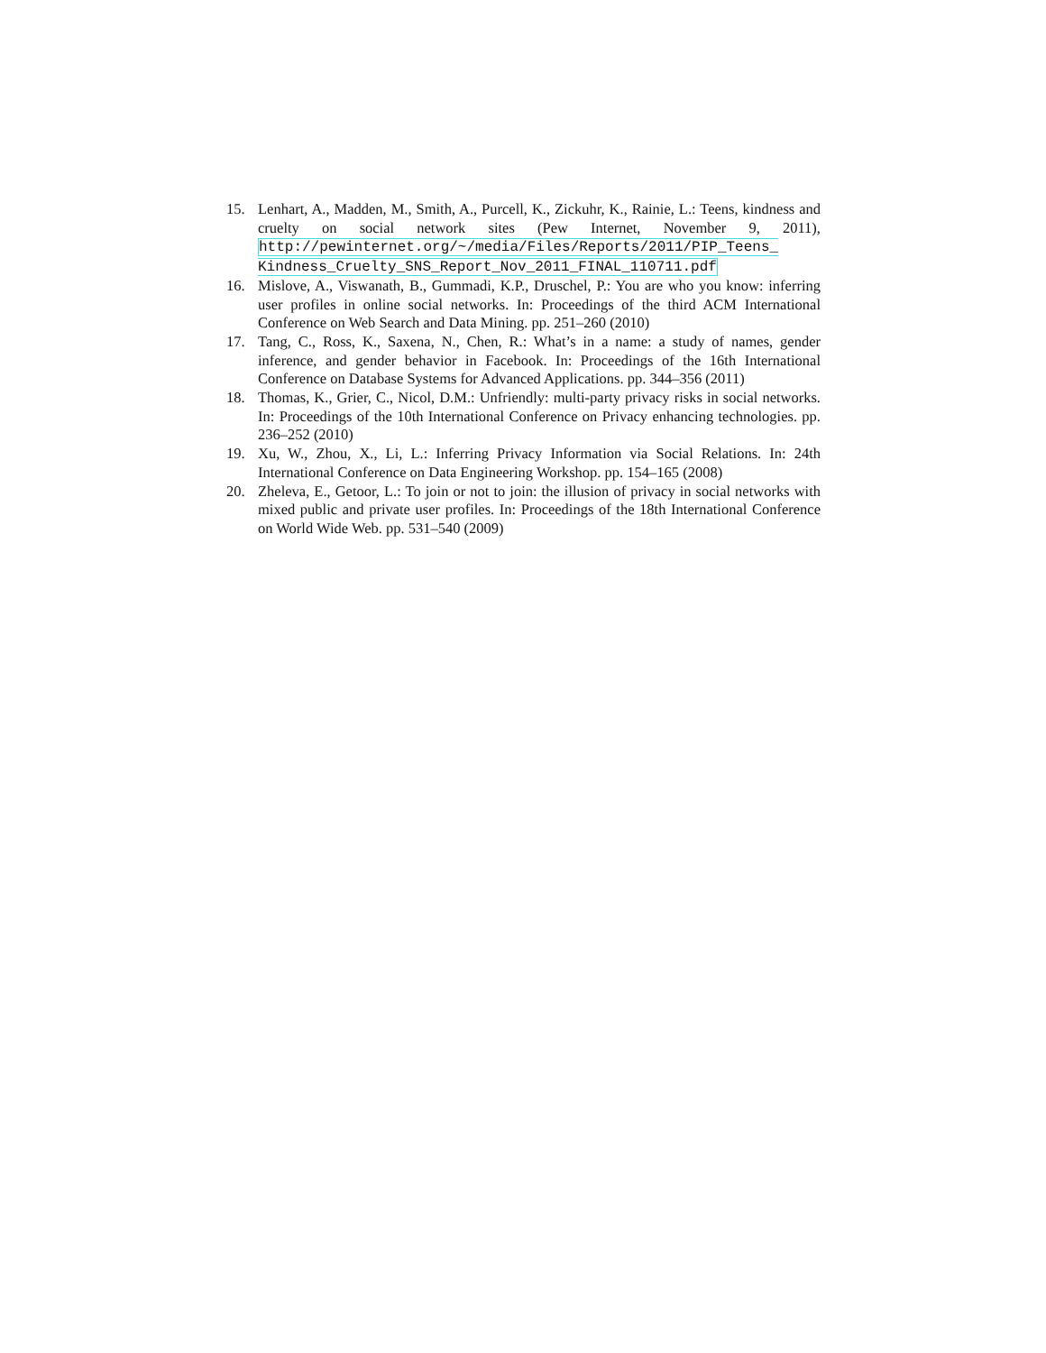15. Lenhart, A., Madden, M., Smith, A., Purcell, K., Zickuhr, K., Rainie, L.: Teens, kindness and cruelty on social network sites (Pew Internet, November 9, 2011), http://pewinternet.org/~/media/Files/Reports/2011/PIP_Teens_ Kindness_Cruelty_SNS_Report_Nov_2011_FINAL_110711.pdf
16. Mislove, A., Viswanath, B., Gummadi, K.P., Druschel, P.: You are who you know: inferring user profiles in online social networks. In: Proceedings of the third ACM International Conference on Web Search and Data Mining. pp. 251–260 (2010)
17. Tang, C., Ross, K., Saxena, N., Chen, R.: What’s in a name: a study of names, gender inference, and gender behavior in Facebook. In: Proceedings of the 16th International Conference on Database Systems for Advanced Applications. pp. 344–356 (2011)
18. Thomas, K., Grier, C., Nicol, D.M.: Unfriendly: multi-party privacy risks in social networks. In: Proceedings of the 10th International Conference on Privacy enhancing technologies. pp. 236–252 (2010)
19. Xu, W., Zhou, X., Li, L.: Inferring Privacy Information via Social Relations. In: 24th International Conference on Data Engineering Workshop. pp. 154–165 (2008)
20. Zheleva, E., Getoor, L.: To join or not to join: the illusion of privacy in social networks with mixed public and private user profiles. In: Proceedings of the 18th International Conference on World Wide Web. pp. 531–540 (2009)